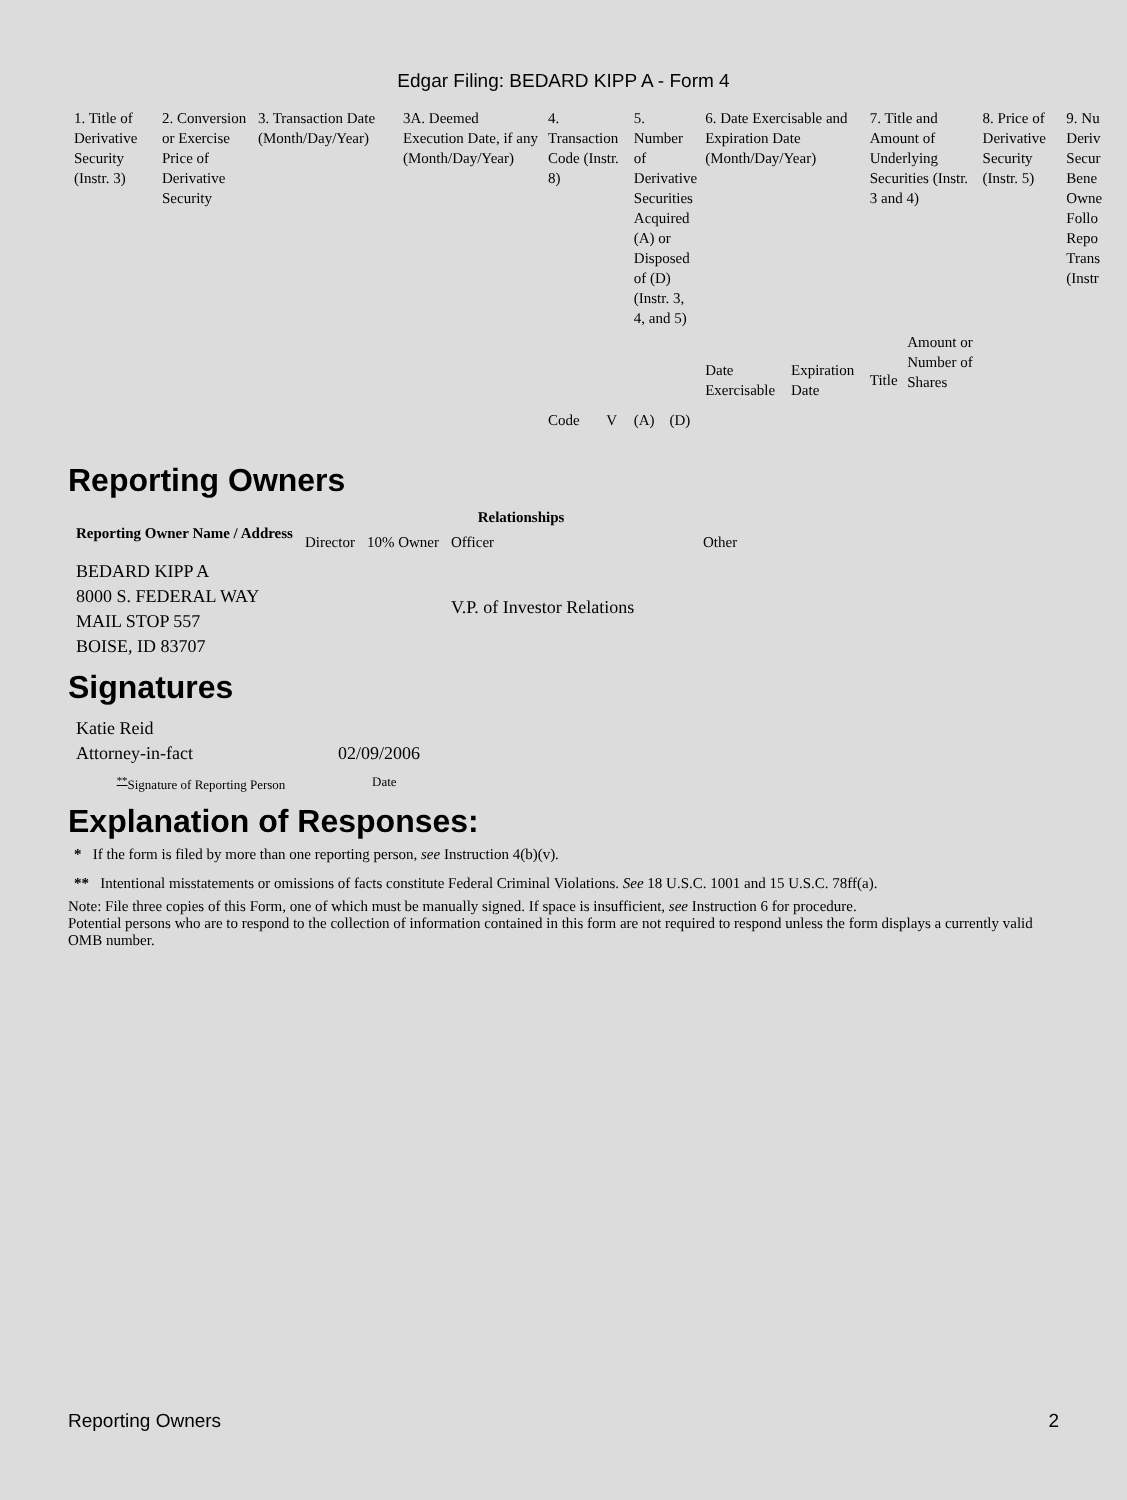Edgar Filing: BEDARD KIPP A - Form 4
| 1. Title of Derivative Security (Instr. 3) | 2. Conversion or Exercise Price of Derivative Security | 3. Transaction Date (Month/Day/Year) | 3A. Deemed Execution Date, if any (Month/Day/Year) | 4. Transaction Code (Instr. 8) | | 5. Number of Derivative Securities Acquired (A) or Disposed of (D) (Instr. 3, 4, and 5) | | 6. Date Exercisable and Expiration Date (Month/Day/Year) | | 7. Title and Amount of Underlying Securities (Instr. 3 and 4) | | 8. Price of Derivative Security (Instr. 5) | 9. Nu Deriv Secur Bene Owne Follo Repo Trans (Instr |
| --- | --- | --- | --- | --- | --- | --- | --- | --- | --- | --- | --- | --- | --- |
| | | | | Code | V | (A) | (D) | Date Exercisable | Expiration Date | Title | Amount or Number of Shares | | |
Reporting Owners
| Reporting Owner Name / Address | Relationships | | | |
| --- | --- | --- | --- | --- |
| | Director | 10% Owner | Officer | Other |
| BEDARD KIPP A 8000 S. FEDERAL WAY MAIL STOP 557 BOISE, ID 83707 | | | V.P. of Investor Relations | |
Signatures
| Katie Reid Attorney-in-fact | 02/09/2006 |
| <sup>**</sup> Signature of Reporting Person | Date |
Explanation of Responses:
* If the form is filed by more than one reporting person, see Instruction 4(b)(v).
** Intentional misstatements or omissions of facts constitute Federal Criminal Violations. See 18 U.S.C. 1001 and 15 U.S.C. 78ff(a).
Note: File three copies of this Form, one of which must be manually signed. If space is insufficient, see Instruction 6 for procedure.
Potential persons who are to respond to the collection of information contained in this form are not required to respond unless the form displays a currently valid OMB number.
Reporting Owners 2